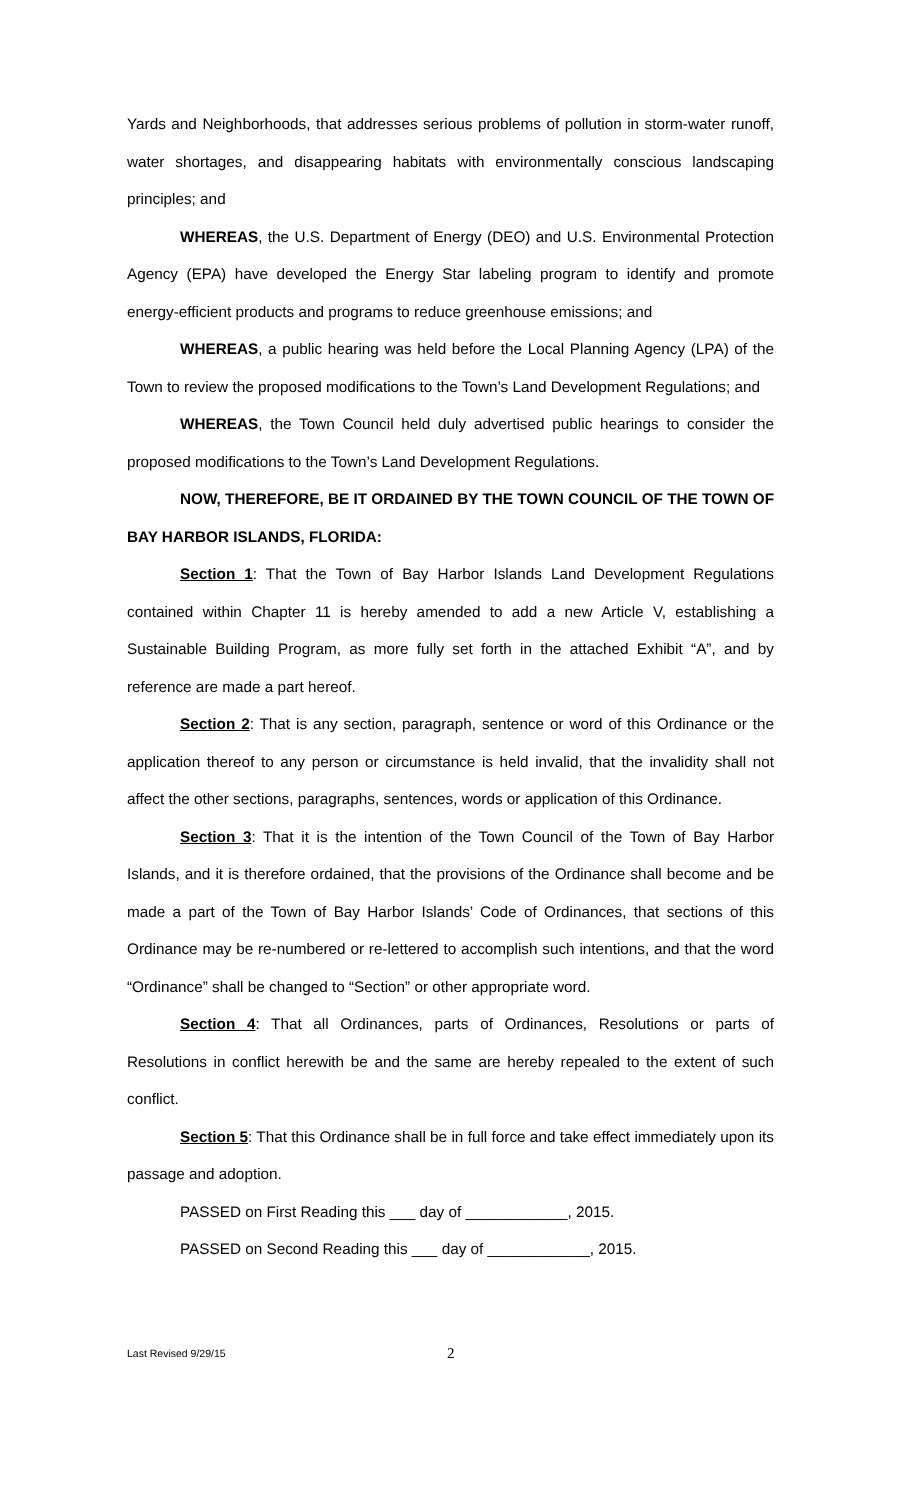Yards and Neighborhoods, that addresses serious problems of pollution in storm-water runoff, water shortages, and disappearing habitats with environmentally conscious landscaping principles; and
WHEREAS, the U.S. Department of Energy (DEO) and U.S. Environmental Protection Agency (EPA) have developed the Energy Star labeling program to identify and promote energy-efficient products and programs to reduce greenhouse emissions; and
WHEREAS, a public hearing was held before the Local Planning Agency (LPA) of the Town to review the proposed modifications to the Town’s Land Development Regulations; and
WHEREAS, the Town Council held duly advertised public hearings to consider the proposed modifications to the Town’s Land Development Regulations.
NOW, THEREFORE, BE IT ORDAINED BY THE TOWN COUNCIL OF THE TOWN OF BAY HARBOR ISLANDS, FLORIDA:
Section 1: That the Town of Bay Harbor Islands Land Development Regulations contained within Chapter 11 is hereby amended to add a new Article V, establishing a Sustainable Building Program, as more fully set forth in the attached Exhibit “A”, and by reference are made a part hereof.
Section 2: That is any section, paragraph, sentence or word of this Ordinance or the application thereof to any person or circumstance is held invalid, that the invalidity shall not affect the other sections, paragraphs, sentences, words or application of this Ordinance.
Section 3: That it is the intention of the Town Council of the Town of Bay Harbor Islands, and it is therefore ordained, that the provisions of the Ordinance shall become and be made a part of the Town of Bay Harbor Islands’ Code of Ordinances, that sections of this Ordinance may be re-numbered or re-lettered to accomplish such intentions, and that the word “Ordinance” shall be changed to “Section” or other appropriate word.
Section 4: That all Ordinances, parts of Ordinances, Resolutions or parts of Resolutions in conflict herewith be and the same are hereby repealed to the extent of such conflict.
Section 5: That this Ordinance shall be in full force and take effect immediately upon its passage and adoption.
PASSED on First Reading this ___ day of ____________, 2015.
PASSED on Second Reading this ___ day of ____________, 2015.
Last Revised 9/29/15 2